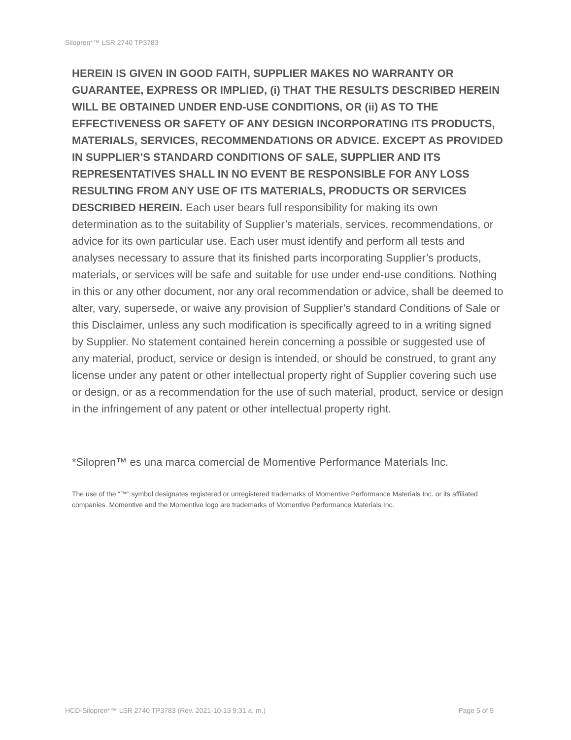Silopren*™ LSR 2740 TP3783
HEREIN IS GIVEN IN GOOD FAITH, SUPPLIER MAKES NO WARRANTY OR GUARANTEE, EXPRESS OR IMPLIED, (i) THAT THE RESULTS DESCRIBED HEREIN WILL BE OBTAINED UNDER END-USE CONDITIONS, OR (ii) AS TO THE EFFECTIVENESS OR SAFETY OF ANY DESIGN INCORPORATING ITS PRODUCTS, MATERIALS, SERVICES, RECOMMENDATIONS OR ADVICE. EXCEPT AS PROVIDED IN SUPPLIER’S STANDARD CONDITIONS OF SALE, SUPPLIER AND ITS REPRESENTATIVES SHALL IN NO EVENT BE RESPONSIBLE FOR ANY LOSS RESULTING FROM ANY USE OF ITS MATERIALS, PRODUCTS OR SERVICES DESCRIBED HEREIN. Each user bears full responsibility for making its own determination as to the suitability of Supplier’s materials, services, recommendations, or advice for its own particular use. Each user must identify and perform all tests and analyses necessary to assure that its finished parts incorporating Supplier’s products, materials, or services will be safe and suitable for use under end-use conditions. Nothing in this or any other document, nor any oral recommendation or advice, shall be deemed to alter, vary, supersede, or waive any provision of Supplier’s standard Conditions of Sale or this Disclaimer, unless any such modification is specifically agreed to in a writing signed by Supplier. No statement contained herein concerning a possible or suggested use of any material, product, service or design is intended, or should be construed, to grant any license under any patent or other intellectual property right of Supplier covering such use or design, or as a recommendation for the use of such material, product, service or design in the infringement of any patent or other intellectual property right.
*Silopren™ es una marca comercial de Momentive Performance Materials Inc.
The use of the “™” symbol designates registered or unregistered trademarks of Momentive Performance Materials Inc. or its affiliated companies. Momentive and the Momentive logo are trademarks of Momentive Performance Materials Inc.
HCD-Silopren*™ LSR 2740 TP3783 (Rev. 2021-10-13 9:31 a. m.) Page 5 of 5